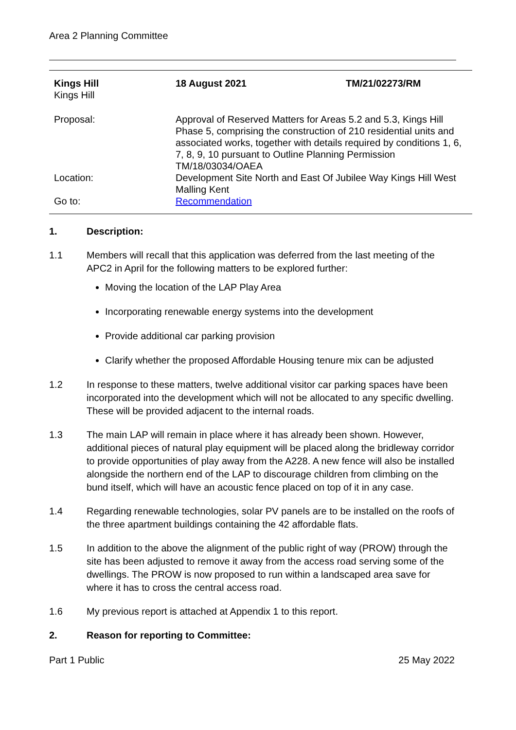Area 2 Planning Committee
| Kings Hill Kings Hill | 18 August 2021 | TM/21/02273/RM |
| Proposal: | Approval of Reserved Matters for Areas 5.2 and 5.3, Kings Hill Phase 5, comprising the construction of 210 residential units and associated works, together with details required by conditions 1, 6, 7, 8, 9, 10 pursuant to Outline Planning Permission TM/18/03034/OAEA | |
| Location: | Development Site North and East Of Jubilee Way Kings Hill West Malling Kent | |
| Go to: | Recommendation | |
1. Description:
1.1 Members will recall that this application was deferred from the last meeting of the APC2 in April for the following matters to be explored further:
Moving the location of the LAP Play Area
Incorporating renewable energy systems into the development
Provide additional car parking provision
Clarify whether the proposed Affordable Housing tenure mix can be adjusted
1.2 In response to these matters, twelve additional visitor car parking spaces have been incorporated into the development which will not be allocated to any specific dwelling. These will be provided adjacent to the internal roads.
1.3 The main LAP will remain in place where it has already been shown. However, additional pieces of natural play equipment will be placed along the bridleway corridor to provide opportunities of play away from the A228. A new fence will also be installed alongside the northern end of the LAP to discourage children from climbing on the bund itself, which will have an acoustic fence placed on top of it in any case.
1.4 Regarding renewable technologies, solar PV panels are to be installed on the roofs of the three apartment buildings containing the 42 affordable flats.
1.5 In addition to the above the alignment of the public right of way (PROW) through the site has been adjusted to remove it away from the access road serving some of the dwellings. The PROW is now proposed to run within a landscaped area save for where it has to cross the central access road.
1.6 My previous report is attached at Appendix 1 to this report.
2. Reason for reporting to Committee:
Part 1 Public 25 May 2022